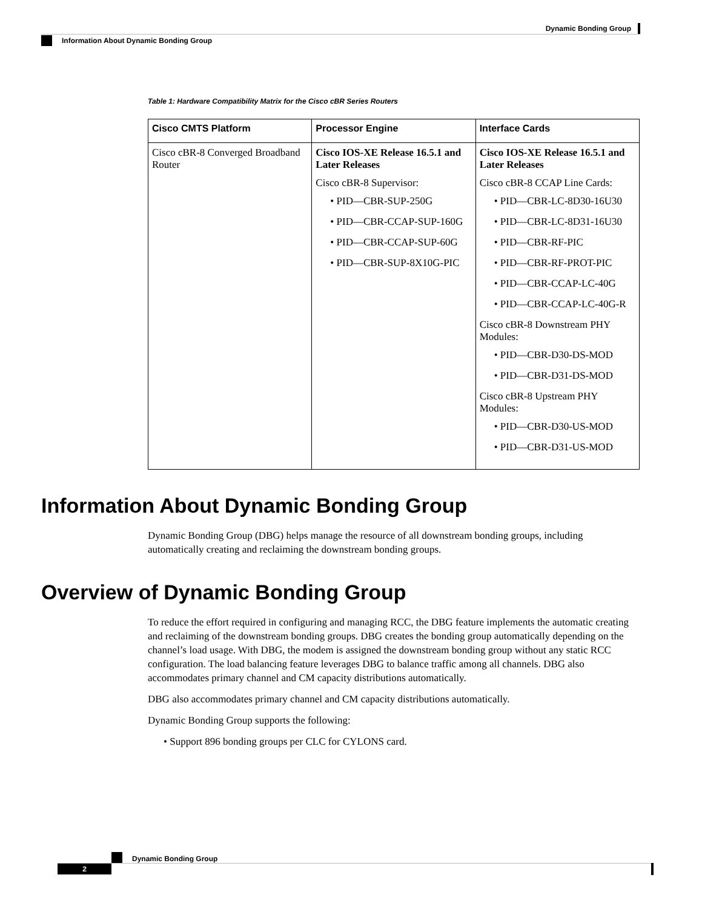Dynamic Bonding Group
Information About Dynamic Bonding Group
Table 1: Hardware Compatibility Matrix for the Cisco cBR Series Routers
| Cisco CMTS Platform | Processor Engine | Interface Cards |
| --- | --- | --- |
| Cisco cBR-8 Converged Broadband Router | Cisco IOS-XE Release 16.5.1 and Later Releases Cisco cBR-8 Supervisor: • PID—CBR-SUP-250G • PID—CBR-CCAP-SUP-160G • PID—CBR-CCAP-SUP-60G • PID—CBR-SUP-8X10G-PIC | Cisco IOS-XE Release 16.5.1 and Later Releases Cisco cBR-8 CCAP Line Cards: • PID—CBR-LC-8D30-16U30 • PID—CBR-LC-8D31-16U30 • PID—CBR-RF-PIC • PID—CBR-RF-PROT-PIC • PID—CBR-CCAP-LC-40G • PID—CBR-CCAP-LC-40G-R Cisco cBR-8 Downstream PHY Modules: • PID—CBR-D30-DS-MOD • PID—CBR-D31-DS-MOD Cisco cBR-8 Upstream PHY Modules: • PID—CBR-D30-US-MOD • PID—CBR-D31-US-MOD |
Information About Dynamic Bonding Group
Dynamic Bonding Group (DBG) helps manage the resource of all downstream bonding groups, including automatically creating and reclaiming the downstream bonding groups.
Overview of Dynamic Bonding Group
To reduce the effort required in configuring and managing RCC, the DBG feature implements the automatic creating and reclaiming of the downstream bonding groups. DBG creates the bonding group automatically depending on the channel’s load usage. With DBG, the modem is assigned the downstream bonding group without any static RCC configuration. The load balancing feature leverages DBG to balance traffic among all channels. DBG also accommodates primary channel and CM capacity distributions automatically.
DBG also accommodates primary channel and CM capacity distributions automatically.
Dynamic Bonding Group supports the following:
• Support 896 bonding groups per CLC for CYLONS card.
Dynamic Bonding Group
2